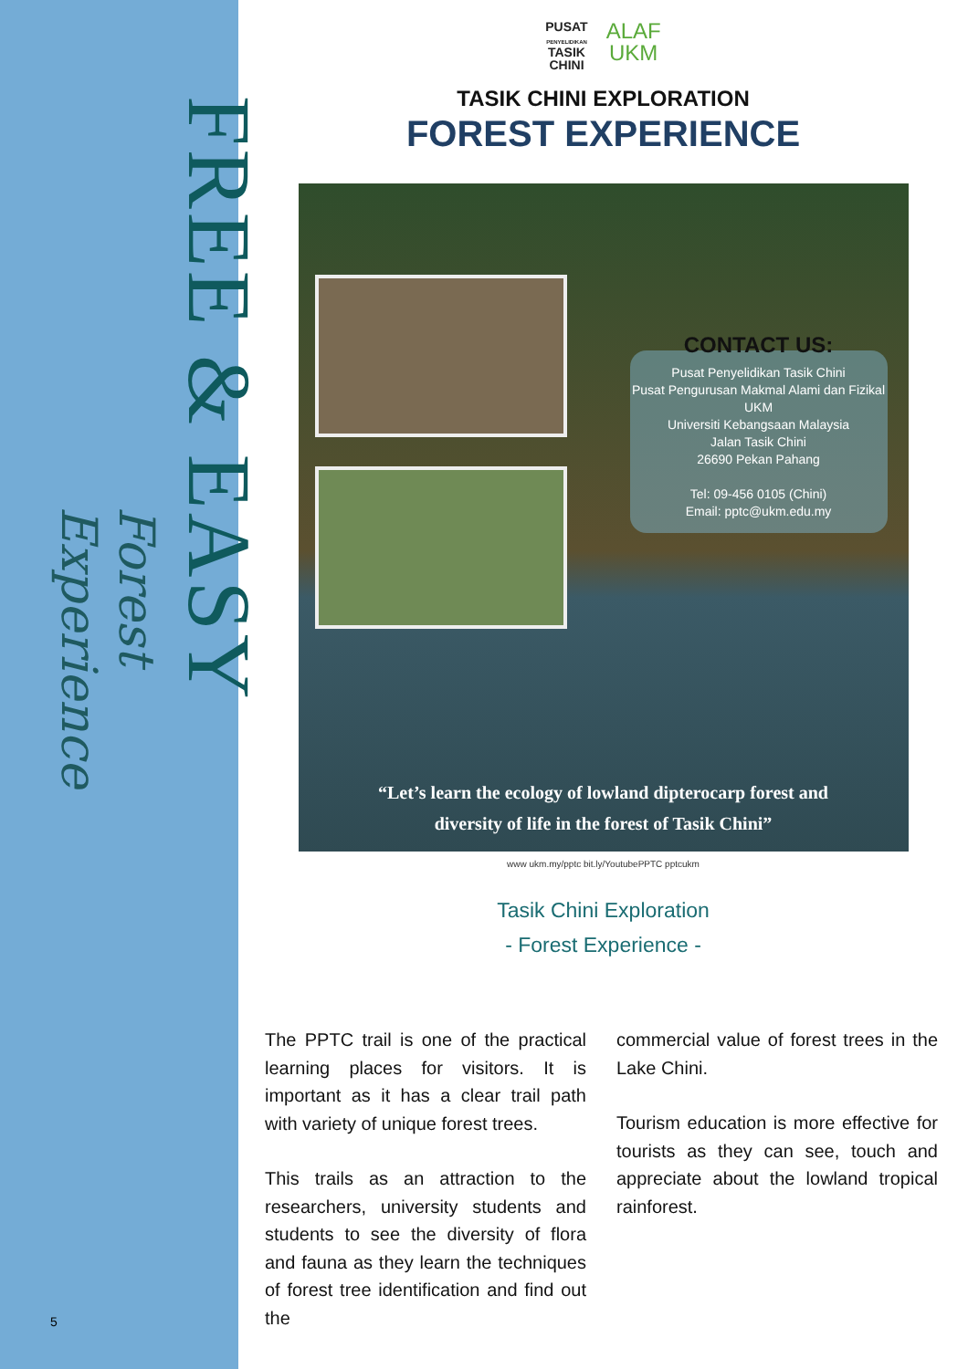Forest Experience
FREE & EASY
5
PUSAT
PENYELIDIKAN
TASIK
CHINI
ALAF
UKM
TASIK CHINI EXPLORATION
FOREST EXPERIENCE
CONTACT US:
Pusat Penyelidikan Tasik Chini
Pusat Pengurusan Makmal Alami dan Fizikal UKM
Universiti Kebangsaan Malaysia
Jalan Tasik Chini
26690 Pekan Pahang
Tel: 09-456 0105 (Chini)
Email: pptc@ukm.edu.my
“Let’s learn the ecology of lowland dipterocarp forest and
diversity of life in the forest of Tasik Chini”
www ukm.my/pptc bit.ly/YoutubePPTC pptcukm
Tasik Chini Exploration
- Forest Experience -
The PPTC trail is one of the practical learning places for visitors. It is important as it has a clear trail path with variety of unique forest trees.
This trails as an attraction to the researchers, university students and students to see the diversity of flora and fauna as they learn the techniques of forest tree identification and find out the
commercial value of forest trees in the Lake Chini.
Tourism education is more effective for tourists as they can see, touch and appreciate about the lowland tropical rainforest.